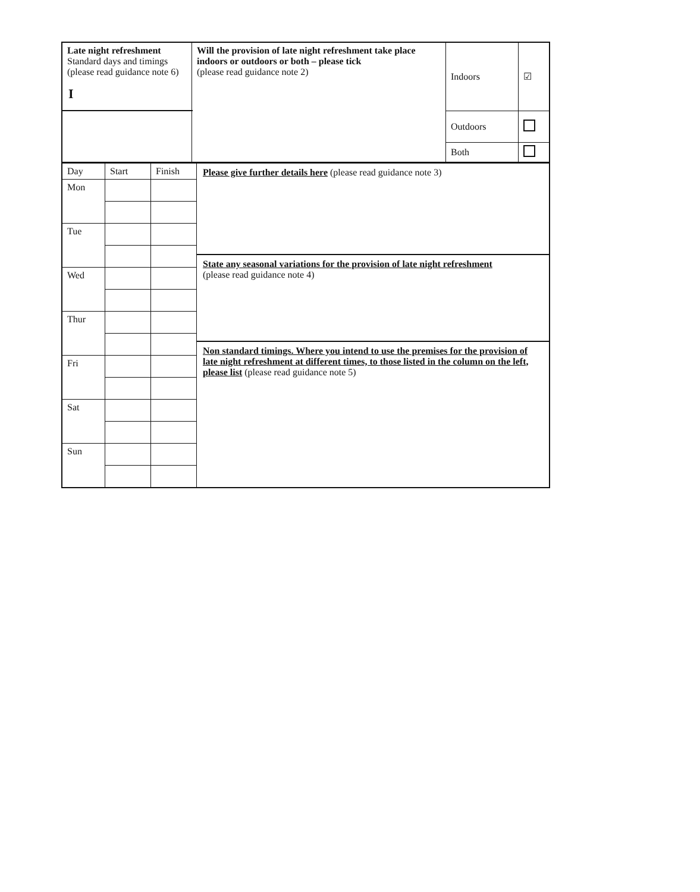I
| Late night refreshment Standard days and timings (please read guidance note 6) | Will the provision of late night refreshment take place indoors or outdoors or both – please tick (please read guidance note 2) | Indoors | ☑ |
| | | Outdoors | |
| | | Both | |
| Day | Start | Finish | Please give further details here (please read guidance note 3) State any seasonal variations for the provision of late night refreshment (please read guidance note 4) Non standard timings. Where you intend to use the premises for the provision of late night refreshment at different times, to those listed in the column on the left, please list (please read guidance note 5) |
| Mon | | | |
| Tue | | | |
| Wed | | | |
| Thur | | | |
| Fri | | | |
| Sat | | | |
| Sun | | | |